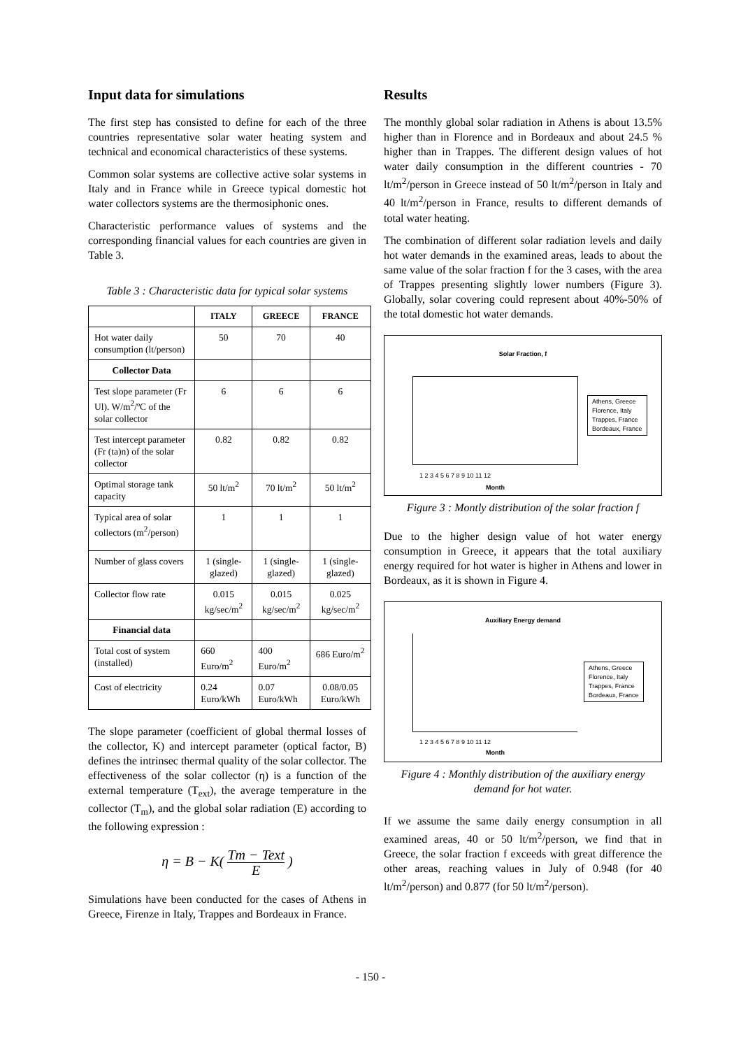Input data for simulations
The first step has consisted to define for each of the three countries representative solar water heating system and technical and economical characteristics of these systems.
Common solar systems are collective active solar systems in Italy and in France while in Greece typical domestic hot water collectors systems are the thermosiphonic ones.
Characteristic performance values of systems and the corresponding financial values for each countries are given in Table 3.
Table 3 : Characteristic data for typical solar systems
| | ITALY | GREECE | FRANCE |
| --- | --- | --- | --- |
| Hot water daily consumption (lt/person) | 50 | 70 | 40 |
| Collector Data | | | |
| Test slope parameter (Fr Ul). W/m<sup>2</sup>/ºC of the solar collector | 6 | 6 | 6 |
| Test intercept parameter (Fr (ta)n) of the solar collector | 0.82 | 0.82 | 0.82 |
| Optimal storage tank capacity | 50 lt/m<sup>2</sup> | 70 lt/m<sup>2</sup> | 50 lt/m<sup>2</sup> |
| Typical area of solar collectors (m<sup>2</sup>/person) | 1 | 1 | 1 |
| Number of glass covers | 1 (single-glazed) | 1 (single-glazed) | 1 (single-glazed) |
| Collector flow rate | 0.015 kg/sec/m<sup>2</sup> | 0.015 kg/sec/m<sup>2</sup> | 0.025 kg/sec/m<sup>2</sup> |
| Financial data | | | |
| Total cost of system (installed) | 660 Euro/m<sup>2</sup> | 400 Euro/m<sup>2</sup> | 686 Euro/m<sup>2</sup> |
| Cost of electricity | 0.24 Euro/kWh | 0.07 Euro/kWh | 0.08/0.05 Euro/kWh |
The slope parameter (coefficient of global thermal losses of the collector, K) and intercept parameter (optical factor, B) defines the intrinsec thermal quality of the solar collector. The effectiveness of the solar collector (η) is a function of the external temperature (T<sub>ext</sub>), the average temperature in the collector (T<sub>m</sub>), and the global solar radiation (E) according to the following expression :
η = B − K( Tm − Text E )
Simulations have been conducted for the cases of Athens in Greece, Firenze in Italy, Trappes and Bordeaux in France.
Results
The monthly global solar radiation in Athens is about 13.5% higher than in Florence and in Bordeaux and about 24.5 % higher than in Trappes. The different design values of hot water daily consumption in the different countries - 70 lt/m<sup>2</sup>/person in Greece instead of 50 lt/m<sup>2</sup>/person in Italy and 40 lt/m<sup>2</sup>/person in France, results to different demands of total water heating.
The combination of different solar radiation levels and daily hot water demands in the examined areas, leads to about the same value of the solar fraction f for the 3 cases, with the area of Trappes presenting slightly lower numbers (Figure 3). Globally, solar covering could represent about 40%-50% of the total domestic hot water demands.
Solar Fraction, f
Athens, Greece
Florence, Italy
Trappes, France
Bordeaux, France
1 2 3 4 5 6 7 8 9 10 11 12
Month
Figure 3 : Montly distribution of the solar fraction f
Due to the higher design value of hot water energy consumption in Greece, it appears that the total auxiliary energy required for hot water is higher in Athens and lower in Bordeaux, as it is shown in Figure 4.
Auxiliary Energy demand
Athens, Greece
Florence, Italy
Trappes, France
Bordeaux, France
1 2 3 4 5 6 7 8 9 10 11 12
Month
Figure 4 : Monthly distribution of the auxiliary energy demand for hot water.
If we assume the same daily energy consumption in all examined areas, 40 or 50 lt/m<sup>2</sup>/person, we find that in Greece, the solar fraction f exceeds with great difference the other areas, reaching values in July of 0.948 (for 40 lt/m<sup>2</sup>/person) and 0.877 (for 50 lt/m<sup>2</sup>/person).
- 150 -